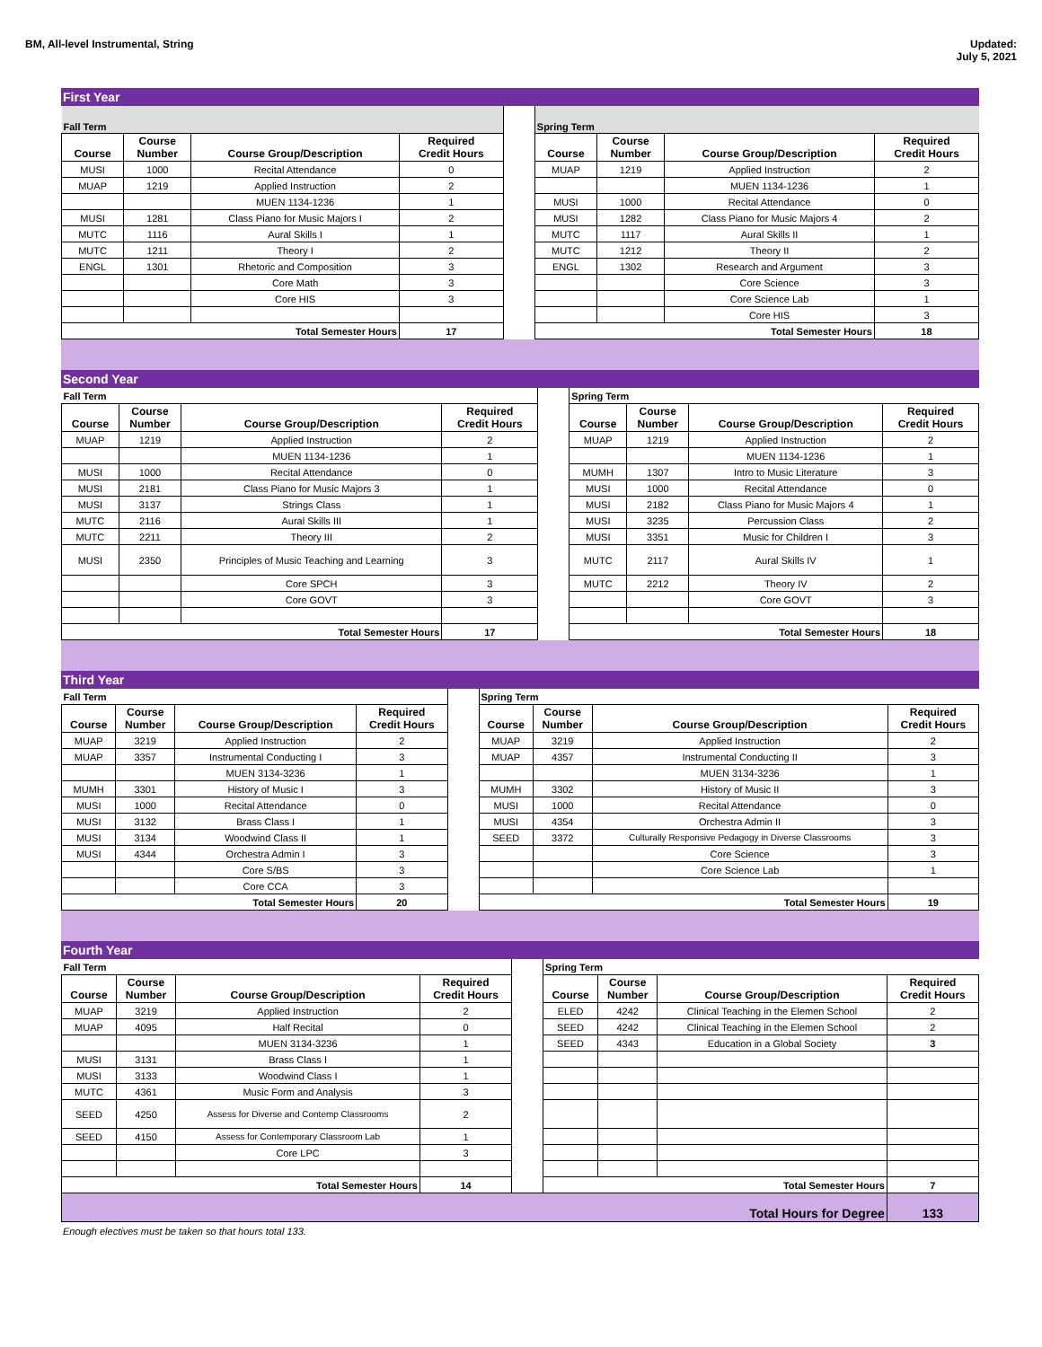BM, All-level Instrumental, String
Updated:
July 5, 2021
First Year
| Fall Term | | | | | Spring Term | | | |
| Course | Course Number | Course Group/Description | Required Credit Hours | | Course | Course Number | Course Group/Description | Required Credit Hours |
| MUSI | 1000 | Recital Attendance | 0 | | MUAP | 1219 | Applied Instruction | 2 |
| MUAP | 1219 | Applied Instruction | 2 | | | | MUEN 1134-1236 | 1 |
| | | MUEN 1134-1236 | 1 | | MUSI | 1000 | Recital Attendance | 0 |
| MUSI | 1281 | Class Piano for Music Majors I | 2 | | MUSI | 1282 | Class Piano for Music Majors 4 | 2 |
| MUTC | 1116 | Aural Skills I | 1 | | MUTC | 1117 | Aural Skills II | 1 |
| MUTC | 1211 | Theory I | 2 | | MUTC | 1212 | Theory II | 2 |
| ENGL | 1301 | Rhetoric and Composition | 3 | | ENGL | 1302 | Research and Argument | 3 |
| | | Core Math | 3 | | | | Core Science | 3 |
| | | Core HIS | 3 | | | | Core Science Lab | 1 |
| | | | | | | | Core HIS | 3 |
| Total Semester Hours | | | 17 | | Total Semester Hours | | | 18 |
Second Year
| Fall Term | | | | | Spring Term | | | |
| Course | Course Number | Course Group/Description | Required Credit Hours | | Course | Course Number | Course Group/Description | Required Credit Hours |
| MUAP | 1219 | Applied Instruction | 2 | | MUAP | 1219 | Applied Instruction | 2 |
| | | MUEN 1134-1236 | 1 | | | | MUEN 1134-1236 | 1 |
| MUSI | 1000 | Recital Attendance | 0 | | MUMH | 1307 | Intro to Music Literature | 3 |
| MUSI | 2181 | Class Piano for Music Majors 3 | 1 | | MUSI | 1000 | Recital Attendance | 0 |
| MUSI | 3137 | Strings Class | 1 | | MUSI | 2182 | Class Piano for Music Majors 4 | 1 |
| MUTC | 2116 | Aural Skills III | 1 | | MUSI | 3235 | Percussion Class | 2 |
| MUTC | 2211 | Theory III | 2 | | MUSI | 3351 | Music for Children I | 3 |
| MUSI | 2350 | Principles of Music Teaching and Learning | 3 | | MUTC | 2117 | Aural Skills IV | 1 |
| | | Core SPCH | 3 | | MUTC | 2212 | Theory IV | 2 |
| | | Core GOVT | 3 | | | | Core GOVT | 3 |
| Total Semester Hours | | | 17 | | Total Semester Hours | | | 18 |
Third Year
| Fall Term | | | | | Spring Term | | | |
| Course | Course Number | Course Group/Description | Required Credit Hours | | Course | Course Number | Course Group/Description | Required Credit Hours |
| MUAP | 3219 | Applied Instruction | 2 | | MUAP | 3219 | Applied Instruction | 2 |
| MUAP | 3357 | Instrumental Conducting I | 3 | | MUAP | 4357 | Instrumental Conducting II | 3 |
| | | MUEN 3134-3236 | 1 | | | | MUEN 3134-3236 | 1 |
| MUMH | 3301 | History of Music I | 3 | | MUMH | 3302 | History of Music II | 3 |
| MUSI | 1000 | Recital Attendance | 0 | | MUSI | 1000 | Recital Attendance | 0 |
| MUSI | 3132 | Brass Class I | 1 | | MUSI | 4354 | Orchestra Admin II | 3 |
| MUSI | 3134 | Woodwind Class II | 1 | | SEED | 3372 | Culturally Responsive Pedagogy in Diverse Classrooms | 3 |
| MUSI | 4344 | Orchestra Admin I | 3 | | | | Core Science | 3 |
| | | Core S/BS | 3 | | | | Core Science Lab | 1 |
| | | Core CCA | 3 | | | | | |
| Total Semester Hours | | | 20 | | Total Semester Hours | | | 19 |
Fourth Year
| Fall Term | | | | | Spring Term | | | |
| Course | Course Number | Course Group/Description | Required Credit Hours | | Course | Course Number | Course Group/Description | Required Credit Hours |
| MUAP | 3219 | Applied Instruction | 2 | | ELED | 4242 | Clinical Teaching in the Elemen School | 2 |
| MUAP | 4095 | Half Recital | 0 | | SEED | 4242 | Clinical Teaching in the Elemen School | 2 |
| | | MUEN 3134-3236 | 1 | | SEED | 4343 | Education in a Global Society | 3 |
| MUSI | 3131 | Brass Class I | 1 | | | | | |
| MUSI | 3133 | Woodwind Class I | 1 | | | | | |
| MUTC | 4361 | Music Form and Analysis | 3 | | | | | |
| SEED | 4250 | Assess for Diverse and Contemp Classrooms | 2 | | | | | |
| SEED | 4150 | Assess for Contemporary Classroom Lab | 1 | | | | | |
| | | Core LPC | 3 | | | | | |
| Total Semester Hours | | | 14 | | Total Semester Hours | | | 7 |
| Total Hours for Degree | | | | | | | | 133 |
Enough electives must be taken so that hours total 133.